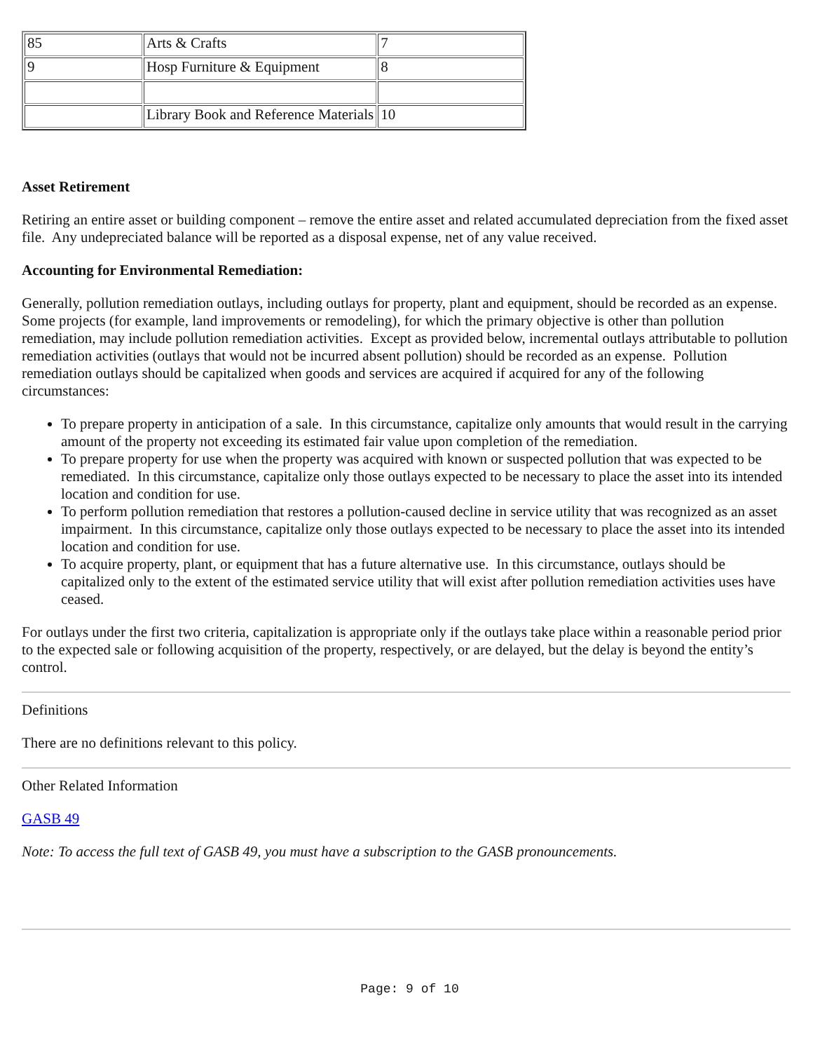| 85 | Arts & Crafts | 7 |
| 9 | Hosp Furniture & Equipment | 8 |
| | Library Book and Reference Materials | 10 |
Asset Retirement
Retiring an entire asset or building component – remove the entire asset and related accumulated depreciation from the fixed asset file. Any undepreciated balance will be reported as a disposal expense, net of any value received.
Accounting for Environmental Remediation:
Generally, pollution remediation outlays, including outlays for property, plant and equipment, should be recorded as an expense. Some projects (for example, land improvements or remodeling), for which the primary objective is other than pollution remediation, may include pollution remediation activities. Except as provided below, incremental outlays attributable to pollution remediation activities (outlays that would not be incurred absent pollution) should be recorded as an expense. Pollution remediation outlays should be capitalized when goods and services are acquired if acquired for any of the following circumstances:
To prepare property in anticipation of a sale. In this circumstance, capitalize only amounts that would result in the carrying amount of the property not exceeding its estimated fair value upon completion of the remediation.
To prepare property for use when the property was acquired with known or suspected pollution that was expected to be remediated. In this circumstance, capitalize only those outlays expected to be necessary to place the asset into its intended location and condition for use.
To perform pollution remediation that restores a pollution-caused decline in service utility that was recognized as an asset impairment. In this circumstance, capitalize only those outlays expected to be necessary to place the asset into its intended location and condition for use.
To acquire property, plant, or equipment that has a future alternative use. In this circumstance, outlays should be capitalized only to the extent of the estimated service utility that will exist after pollution remediation activities uses have ceased.
For outlays under the first two criteria, capitalization is appropriate only if the outlays take place within a reasonable period prior to the expected sale or following acquisition of the property, respectively, or are delayed, but the delay is beyond the entity’s control.
Definitions
There are no definitions relevant to this policy.
Other Related Information
GASB 49
Note: To access the full text of GASB 49, you must have a subscription to the GASB pronouncements.
Page: 9 of 10